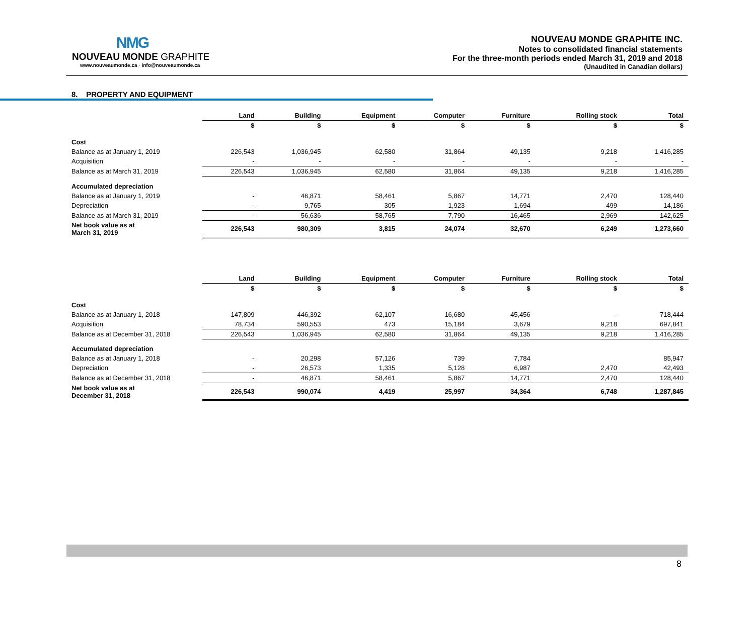NMG
NOUVEAU MONDE GRAPHITE
www.nouveaumonde.ca · info@nouveaumonde.ca
NOUVEAU MONDE GRAPHITE INC.
Notes to consolidated financial statements
For the three-month periods ended March 31, 2019 and 2018
(Unaudited in Canadian dollars)
8. PROPERTY AND EQUIPMENT
| | Land | Building | Equipment | Computer | Furniture | Rolling stock | Total |
| --- | --- | --- | --- | --- | --- | --- | --- |
| | $ | $ | $ | $ | $ | $ | $ |
| Cost | | | | | | | |
| Balance as at January 1, 2019 | 226,543 | 1,036,945 | 62,580 | 31,864 | 49,135 | 9,218 | 1,416,285 |
| Acquisition | - | - | - | - | - | - | - |
| Balance as at March 31, 2019 | 226,543 | 1,036,945 | 62,580 | 31,864 | 49,135 | 9,218 | 1,416,285 |
| Accumulated depreciation | | | | | | | |
| Balance as at January 1, 2019 | - | 46,871 | 58,461 | 5,867 | 14,771 | 2,470 | 128,440 |
| Depreciation | - | 9,765 | 305 | 1,923 | 1,694 | 499 | 14,186 |
| Balance as at March 31, 2019 | - | 56,636 | 58,765 | 7,790 | 16,465 | 2,969 | 142,625 |
| Net book value as at March 31, 2019 | 226,543 | 980,309 | 3,815 | 24,074 | 32,670 | 6,249 | 1,273,660 |
| | Land | Building | Equipment | Computer | Furniture | Rolling stock | Total |
| --- | --- | --- | --- | --- | --- | --- | --- |
| | $ | $ | $ | $ | $ | $ | $ |
| Cost | | | | | | | |
| Balance as at January 1, 2018 | 147,809 | 446,392 | 62,107 | 16,680 | 45,456 | - | 718,444 |
| Acquisition | 78,734 | 590,553 | 473 | 15,184 | 3,679 | 9,218 | 697,841 |
| Balance as at December 31, 2018 | 226,543 | 1,036,945 | 62,580 | 31,864 | 49,135 | 9,218 | 1,416,285 |
| Accumulated depreciation | | | | | | | |
| Balance as at January 1, 2018 | - | 20,298 | 57,126 | 739 | 7,784 | | 85,947 |
| Depreciation | - | 26,573 | 1,335 | 5,128 | 6,987 | 2,470 | 42,493 |
| Balance as at December 31, 2018 | - | 46,871 | 58,461 | 5,867 | 14,771 | 2,470 | 128,440 |
| Net book value as at December 31, 2018 | 226,543 | 990,074 | 4,419 | 25,997 | 34,364 | 6,748 | 1,287,845 |
8